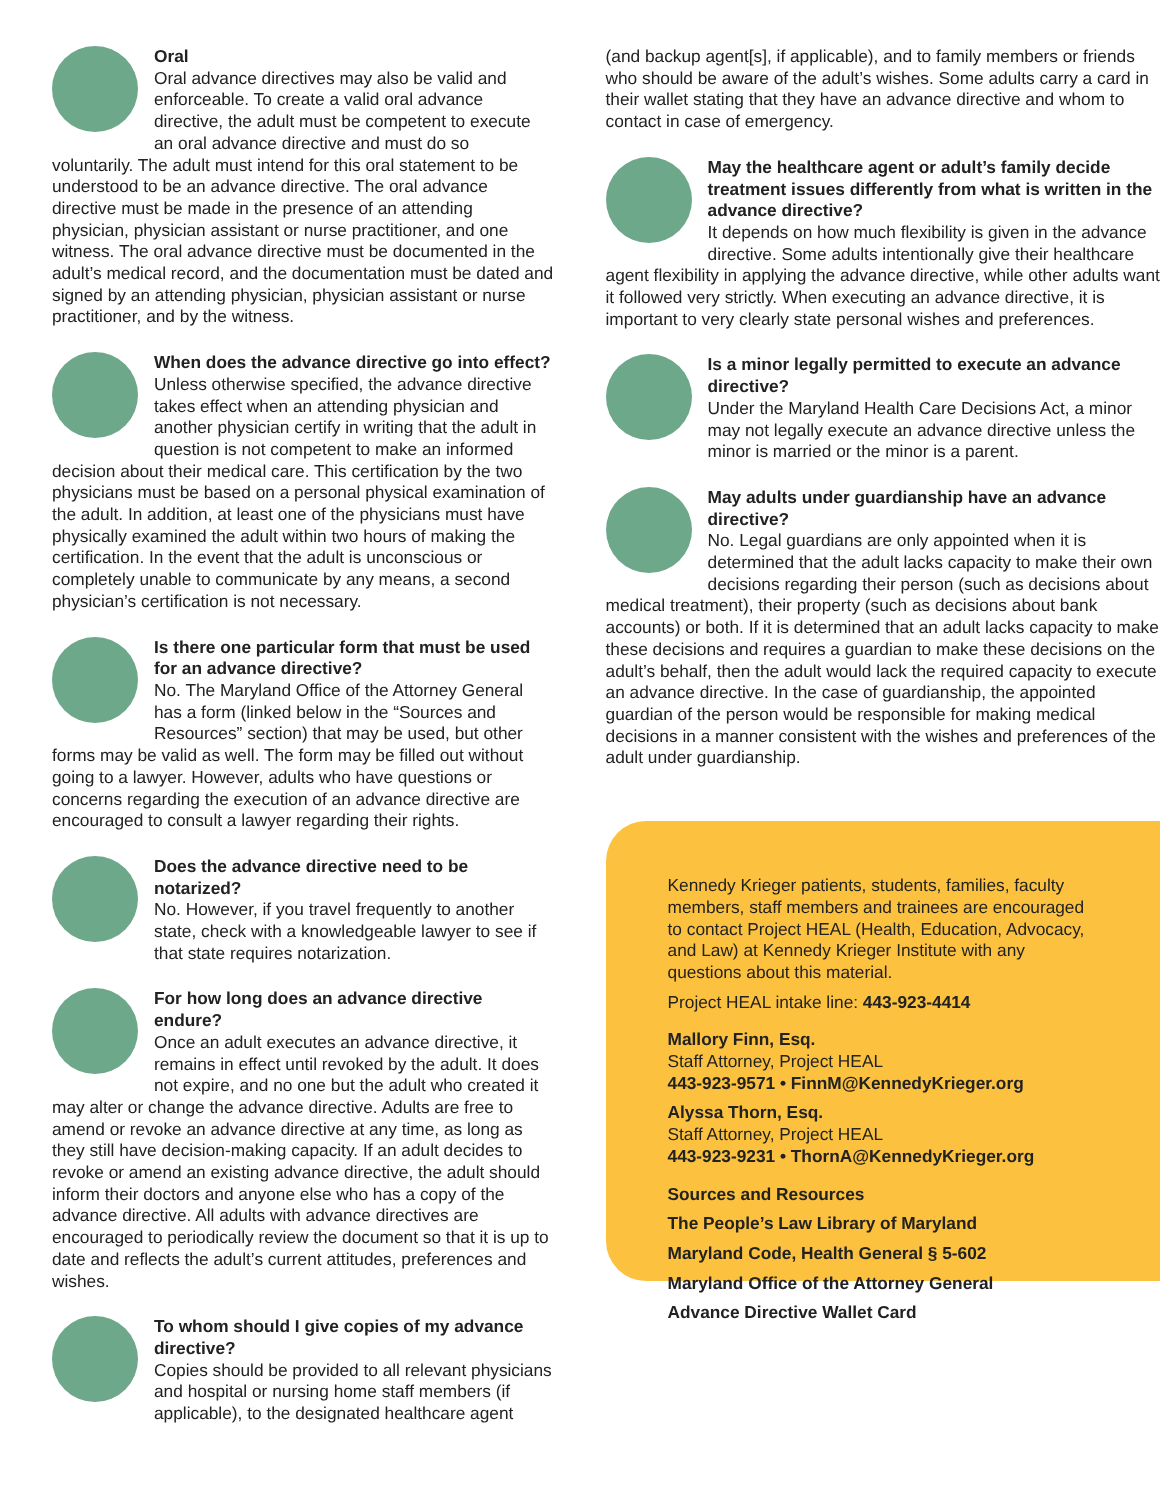Oral
Oral advance directives may also be valid and enforceable. To create a valid oral advance directive, the adult must be competent to execute an oral advance directive and must do so voluntarily. The adult must intend for this oral statement to be understood to be an advance directive. The oral advance directive must be made in the presence of an attending physician, physician assistant or nurse practitioner, and one witness. The oral advance directive must be documented in the adult’s medical record, and the documentation must be dated and signed by an attending physician, physician assistant or nurse practitioner, and by the witness.
When does the advance directive go into effect?
Unless otherwise specified, the advance directive takes effect when an attending physician and another physician certify in writing that the adult in question is not competent to make an informed decision about their medical care. This certification by the two physicians must be based on a personal physical examination of the adult. In addition, at least one of the physicians must have physically examined the adult within two hours of making the certification. In the event that the adult is unconscious or completely unable to communicate by any means, a second physician’s certification is not necessary.
Is there one particular form that must be used for an advance directive?
No. The Maryland Office of the Attorney General has a form (linked below in the “Sources and Resources” section) that may be used, but other forms may be valid as well. The form may be filled out without going to a lawyer. However, adults who have questions or concerns regarding the execution of an advance directive are encouraged to consult a lawyer regarding their rights.
Does the advance directive need to be notarized?
No. However, if you travel frequently to another state, check with a knowledgeable lawyer to see if that state requires notarization.
For how long does an advance directive endure?
Once an adult executes an advance directive, it remains in effect until revoked by the adult. It does not expire, and no one but the adult who created it may alter or change the advance directive. Adults are free to amend or revoke an advance directive at any time, as long as they still have decision-making capacity. If an adult decides to revoke or amend an existing advance directive, the adult should inform their doctors and anyone else who has a copy of the advance directive. All adults with advance directives are encouraged to periodically review the document so that it is up to date and reflects the adult’s current attitudes, preferences and wishes.
To whom should I give copies of my advance directive?
Copies should be provided to all relevant physicians and hospital or nursing home staff members (if applicable), to the designated healthcare agent
(and backup agent[s], if applicable), and to family members or friends who should be aware of the adult’s wishes. Some adults carry a card in their wallet stating that they have an advance directive and whom to contact in case of emergency.
May the healthcare agent or adult’s family decide treatment issues differently from what is written in the advance directive?
It depends on how much flexibility is given in the advance directive. Some adults intentionally give their healthcare agent flexibility in applying the advance directive, while other adults want it followed very strictly. When executing an advance directive, it is important to very clearly state personal wishes and preferences.
Is a minor legally permitted to execute an advance directive?
Under the Maryland Health Care Decisions Act, a minor may not legally execute an advance directive unless the minor is married or the minor is a parent.
May adults under guardianship have an advance directive?
No. Legal guardians are only appointed when it is determined that the adult lacks capacity to make their own decisions regarding their person (such as decisions about medical treatment), their property (such as decisions about bank accounts) or both. If it is determined that an adult lacks capacity to make these decisions and requires a guardian to make these decisions on the adult’s behalf, then the adult would lack the required capacity to execute an advance directive. In the case of guardianship, the appointed guardian of the person would be responsible for making medical decisions in a manner consistent with the wishes and preferences of the adult under guardianship.
Kennedy Krieger patients, students, families, faculty members, staff members and trainees are encouraged to contact Project HEAL (Health, Education, Advocacy, and Law) at Kennedy Krieger Institute with any questions about this material.
Project HEAL intake line: 443-923-4414
Mallory Finn, Esq.
Staff Attorney, Project HEAL
443-923-9571 • FinnM@KennedyKrieger.org
Alyssa Thorn, Esq.
Staff Attorney, Project HEAL
443-923-9231 • ThornA@KennedyKrieger.org
Sources and Resources
The People’s Law Library of Maryland
Maryland Code, Health General § 5-602
Maryland Office of the Attorney General
Advance Directive Wallet Card